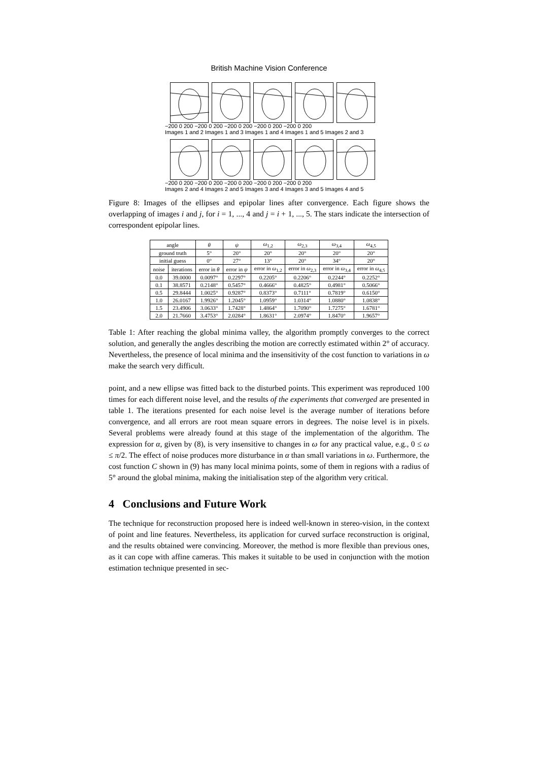British Machine Vision Conference
−200 0 200 −200 0 200 −200 0 200 −200 0 200 −200 0 200
Images 1 and 2 Images 1 and 3 Images 1 and 4 Images 1 and 5 Images 2 and 3
−200 0 200 −200 0 200 −200 0 200 −200 0 200 −200 0 200
Images 2 and 4 Images 2 and 5 Images 3 and 4 Images 3 and 5 Images 4 and 5
Figure 8: Images of the ellipses and epipolar lines after convergence. Each figure shows the overlapping of images i and j, for i = 1, ..., 4 and j = i + 1, ..., 5. The stars indicate the intersection of correspondent epipolar lines.
| angle | | θ | ψ | ω<sub>1,2</sub> | ω<sub>2,3</sub> | ω<sub>3,4</sub> | ω<sub>4,5</sub> |
| --- | --- | --- | --- | --- | --- | --- | --- |
| ground truth | | 5° | 20° | 20° | 20° | 20° | 20° |
| initial guess | | 0° | 27° | 13° | 20° | 34° | 20° |
| noise | iterations | error in θ | error in ψ | error in ω<sub>1,2</sub> | error in ω<sub>2,3</sub> | error in ω<sub>3,4</sub> | error in ω<sub>4,5</sub> |
| 0.0 | 39.0000 | 0.0097° | 0.2297° | 0.2205° | 0.2206° | 0.2244° | 0.2252° |
| 0.1 | 38.8571 | 0.2148° | 0.5457° | 0.4666° | 0.4825° | 0.4981° | 0.5066° |
| 0.5 | 29.8444 | 1.0025° | 0.9287° | 0.8373° | 0.7111° | 0.7819° | 0.6150° |
| 1.0 | 26.0167 | 1.9926° | 1.2045° | 1.0959° | 1.0314° | 1.0880° | 1.0838° |
| 1.5 | 23.4906 | 3.0633° | 1.7428° | 1.4864° | 1.7090° | 1.7275° | 1.6781° |
| 2.0 | 21.7660 | 3.4753° | 2.0284° | 1.8631° | 2.0974° | 1.8470° | 1.9657° |
Table 1: After reaching the global minima valley, the algorithm promptly converges to the correct solution, and generally the angles describing the motion are correctly estimated within 2° of accuracy. Nevertheless, the presence of local minima and the insensitivity of the cost function to variations in ω make the search very difficult.
point, and a new ellipse was fitted back to the disturbed points. This experiment was reproduced 100 times for each different noise level, and the results of the experiments that converged are presented in table 1. The iterations presented for each noise level is the average number of iterations before convergence, and all errors are root mean square errors in degrees. The noise level is in pixels. Several problems were already found at this stage of the implementation of the algorithm. The expression for α, given by (8), is very insensitive to changes in ω for any practical value, e.g., 0 ≤ ω ≤ π/2. The effect of noise produces more disturbance in α than small variations in ω. Furthermore, the cost function C shown in (9) has many local minima points, some of them in regions with a radius of 5° around the global minima, making the initialisation step of the algorithm very critical.
4 Conclusions and Future Work
The technique for reconstruction proposed here is indeed well-known in stereo-vision, in the context of point and line features. Nevertheless, its application for curved surface reconstruction is original, and the results obtained were convincing. Moreover, the method is more flexible than previous ones, as it can cope with affine cameras. This makes it suitable to be used in conjunction with the motion estimation technique presented in sec-